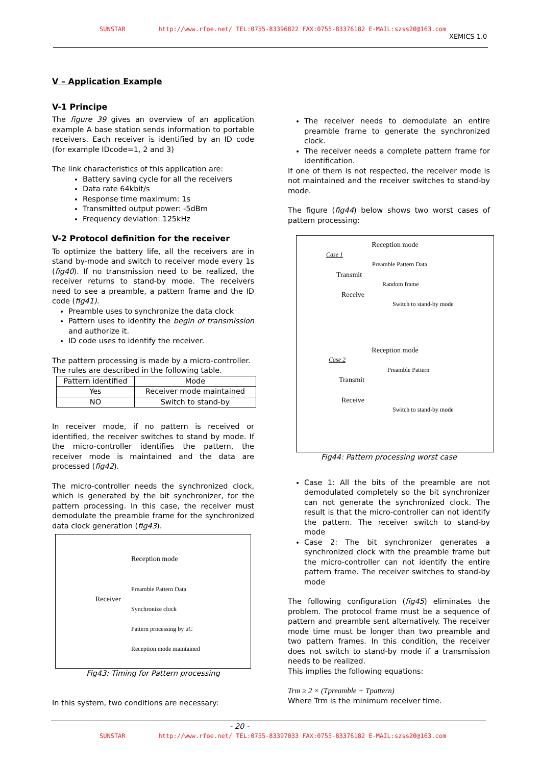SUNSTAR http://www.rfoe.net/ TEL:0755-83396822 FAX:0755-83376182 E-MAIL:szss20@163.com
XEMICS 1.0
V – Application Example
V-1 Principe
The figure 39 gives an overview of an application example A base station sends information to portable receivers. Each receiver is identified by an ID code (for example IDcode=1, 2 and 3)
The link characteristics of this application are:
Battery saving cycle for all the receivers
Data rate 64kbit/s
Response time maximum: 1s
Transmitted output power: -5dBm
Frequency deviation: 125kHz
V-2 Protocol definition for the receiver
To optimize the battery life, all the receivers are in stand by-mode and switch to receiver mode every 1s (fig40). If no transmission need to be realized, the receiver returns to stand-by mode. The receivers need to see a preamble, a pattern frame and the ID code (fig41).
Preamble uses to synchronize the data clock
Pattern uses to identify the begin of transmission and authorize it.
ID code uses to identify the receiver.
The pattern processing is made by a micro-controller.
The rules are described in the following table.
| Pattern identified | Mode |
| Yes | Receiver mode maintained |
| NO | Switch to stand-by |
In receiver mode, if no pattern is received or identified, the receiver switches to stand by mode. If the micro-controller identifies the pattern, the receiver mode is maintained and the data are processed (fig42).
The micro-controller needs the synchronized clock, which is generated by the bit synchronizer, for the pattern processing. In this case, the receiver must demodulate the preamble frame for the synchronized data clock generation (fig43).
Reception mode
Preamble Pattern Data
Receiver
Synchronize clock
Pattern processing by uC
Reception mode maintained
Fig43: Timing for Pattern processing
In this system, two conditions are necessary:
The receiver needs to demodulate an entire preamble frame to generate the synchronized clock.
The receiver needs a complete pattern frame for identification.
If one of them is not respected, the receiver mode is not maintained and the receiver switches to stand-by mode.
The figure (fig44) below shows two worst cases of pattern processing:
Reception mode
Case 1
Preamble Pattern Data
Transmit
Random frame
Receive
Switch to stand-by mode
Reception mode
Case 2
Preamble Pattern
Transmit
Receive
Switch to stand-by mode
Fig44: Pattern processing worst case
Case 1: All the bits of the preamble are not demodulated completely so the bit synchronizer can not generate the synchronized clock. The result is that the micro-controller can not identify the pattern. The receiver switch to stand-by mode
Case 2: The bit synchronizer generates a synchronized clock with the preamble frame but the micro-controller can not identify the entire pattern frame. The receiver switches to stand-by mode
The following configuration (fig45) eliminates the problem. The protocol frame must be a sequence of pattern and preamble sent alternatively. The receiver mode time must be longer than two preamble and two pattern frames. In this condition, the receiver does not switch to stand-by mode if a transmission needs to be realized.
This implies the following equations:
Trm ≥ 2 × (Tpreamble + Tpattern)
Where Trm is the minimum receiver time.
- 20 -
SUNSTAR http://www.rfoe.net/ TEL:0755-83397033 FAX:0755-83376182 E-MAIL:szss20@163.com